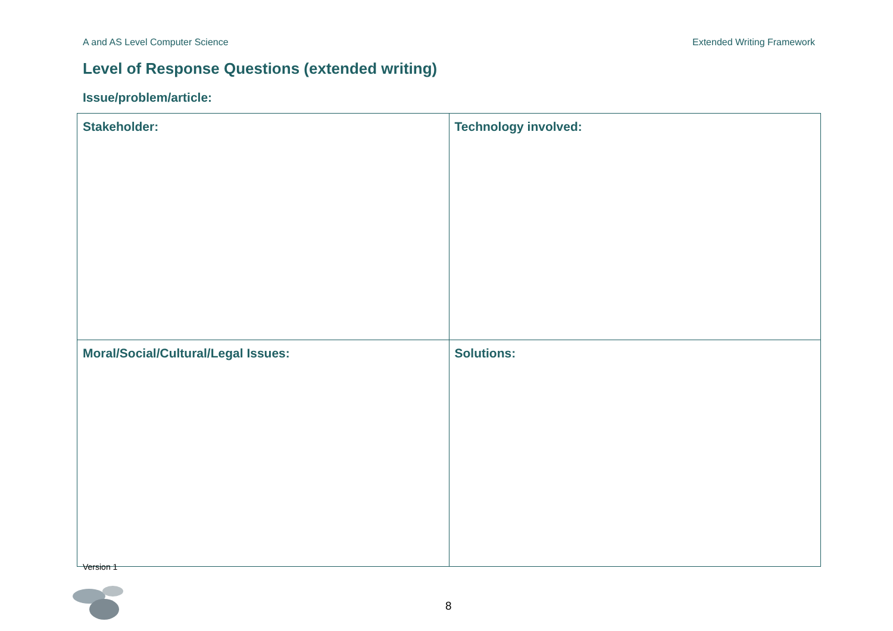A and AS Level Computer Science Extended Writing Framework
Level of Response Questions (extended writing)
Issue/problem/article:
| Stakeholder: | Technology involved: |
| Moral/Social/Cultural/Legal Issues: | Solutions: |
Version 1
8